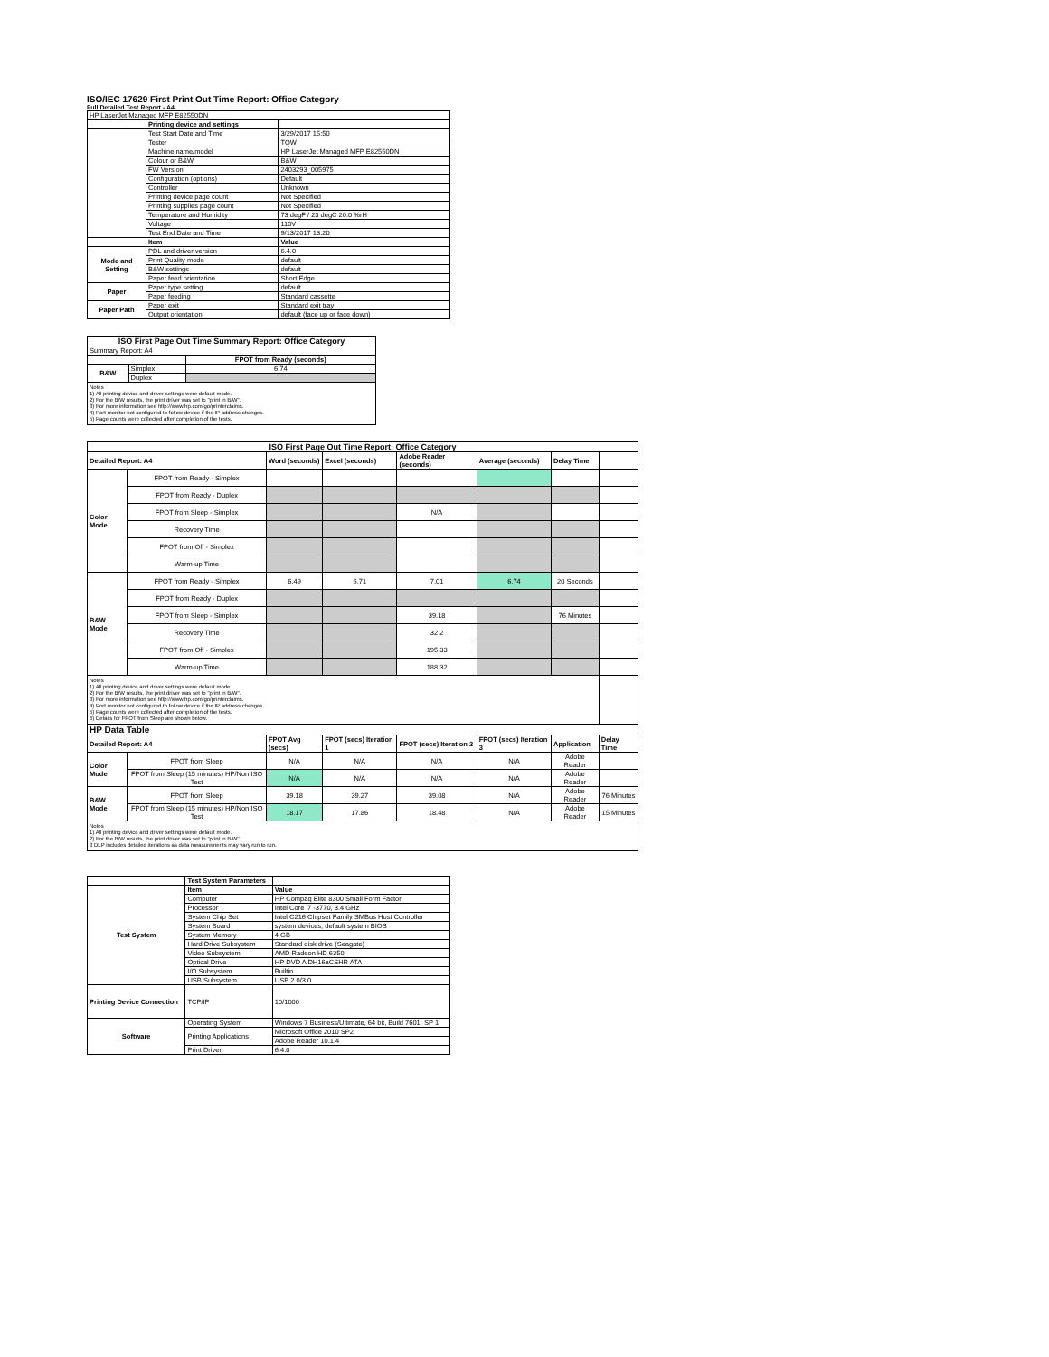ISO/IEC 17629 First Print Out Time Report: Office Category
Full Detailed Test Report - A4
| HP LaserJet Managed MFP E82550DN | | |
| | Printing device and settings | |
| | Test Start Date and Time | 3/29/2017 15:50 |
| | Tester | TQW |
| | Machine name/model | HP LaserJet Managed MFP E82550DN |
| | Colour or B&W | B&W |
| | FW Version | 2403293_005975 |
| | Configuration (options) | Default |
| | Controller | Unknown |
| | Printing device page count | Not Specified |
| | Printing supplies page count | Not Specified |
| | Temperature and Humidity | 73 degF / 23 degC 20.0 %rH |
| | Voltage | 110V |
| | Test End Date and Time | 9/13/2017 13:20 |
| | Item | Value |
| Mode and Setting | PDL and driver version | 6.4.0 |
| | Print Quality mode | default |
| | B&W settings | default |
| | Paper feed orientation | Short Edge |
| Paper | Paper type setting | default |
| | Paper feeding | Standard cassette |
| Paper Path | Paper exit | Standard exit tray |
| | Output orientation | default (face up or face down) |
| ISO First Page Out Time Summary Report: Office Category | | |
| --- | --- | --- |
| Summary Report: A4 | | |
| | | FPOT from Ready (seconds) |
| B&W | Simplex | 6.74 |
| | Duplex | |
| Notes 1) All printing device and driver settings were default mode. 2) For the B/W results, the print driver was set to "print in B/W". 3) For more information see http://www.hp.com/go/printerclaims. 4) Port monitor not configured to follow device if the IP address changes. 5) Page counts were collected after completion of the tests. | | |
| ISO First Page Out Time Report: Office Category | | | | | | | |
| --- | --- | --- | --- | --- | --- | --- | --- |
| Detailed Report: A4 | | Word (seconds) | Excel (seconds) | Adobe Reader (seconds) | Average (seconds) | Delay Time | |
| Color Mode | FPOT from Ready - Simplex | | | | | | |
| | FPOT from Ready - Duplex | | | | | | |
| | FPOT from Sleep - Simplex | | | N/A | | | |
| | Recovery Time | | | | | | |
| | FPOT from Off - Simplex | | | | | | |
| | Warm-up Time | | | | | | |
| B&W Mode | FPOT from Ready - Simplex | 6.49 | 6.71 | 7.01 | 6.74 | 20 Seconds | |
| | FPOT from Ready - Duplex | | | | | | |
| | FPOT from Sleep - Simplex | | | 39.18 | | 76 Minutes | |
| | Recovery Time | | | 32.2 | | | |
| | FPOT from Off - Simplex | | | 195.33 | | | |
| | Warm-up Time | | | 188.32 | | | |
| Notes 1) All printing device and driver settings were default mode. 2) For the B/W results, the print driver was set to "print in B/W". 3) For more information see http://www.hp.com/go/printerclaims. 4) Port monitor not configured to follow device if the IP address changes. 5) Page counts were collected after completion of the tests. 6) Details for FPOT from Sleep are shown below. | | | | | | | |
| HP Data Table | | | | | | | |
| Detailed Report: A4 | | FPOT Avg (secs) | FPOT (secs) Iteration 1 | FPOT (secs) Iteration 2 | FPOT (secs) Iteration 3 | Application | Delay Time |
| Color Mode | FPOT from Sleep | N/A | N/A | N/A | N/A | Adobe Reader | |
| | FPOT from Sleep (15 minutes) HP/Non ISO Test | N/A | N/A | N/A | N/A | Adobe Reader | |
| B&W Mode | FPOT from Sleep | 39.18 | 39.27 | 39.08 | N/A | Adobe Reader | 76 Minutes |
| | FPOT from Sleep (15 minutes) HP/Non ISO Test | 18.17 | 17.86 | 18.48 | N/A | Adobe Reader | 15 Minutes |
| Notes 1) All printing device and driver settings were default mode. 2) For the B/W results, the print driver was set to "print in B/W". 3 DLP includes detailed iterations as data measurements may vary run to run. | | | | | | | |
| | Test System Parameters | |
| --- | --- | --- |
| Test System | Item | Value |
| | Computer | HP Compaq Elite 8300 Small Form Factor |
| | Processor | Intel Core i7 -3770, 3.4 GHz |
| | System Chip Set | Intel C216 Chipset Family SMBus Host Controller |
| | System Board | system devices, default system BIOS |
| | System Memory | 4 GB |
| | Hard Drive Subsystem | Standard disk drive (Seagate) |
| | Video Subsystem | AMD Radeon HD 6350 |
| | Optical Drive | HP DVD A DH16aCSHR ATA |
| | I/O Subsystem | Builtin |
| | USB Subsystem | USB 2.0/3.0 |
| Printing Device Connection | TCP/IP | 10/1000 |
| Software | Operating System | Windows 7 Business/Ultimate, 64 bit, Build 7601, SP 1 |
| | Printing Applications | Microsoft Office 2010 SP2 |
| | | Adobe Reader 10.1.4 |
| | Print Driver | 6.4.0 |